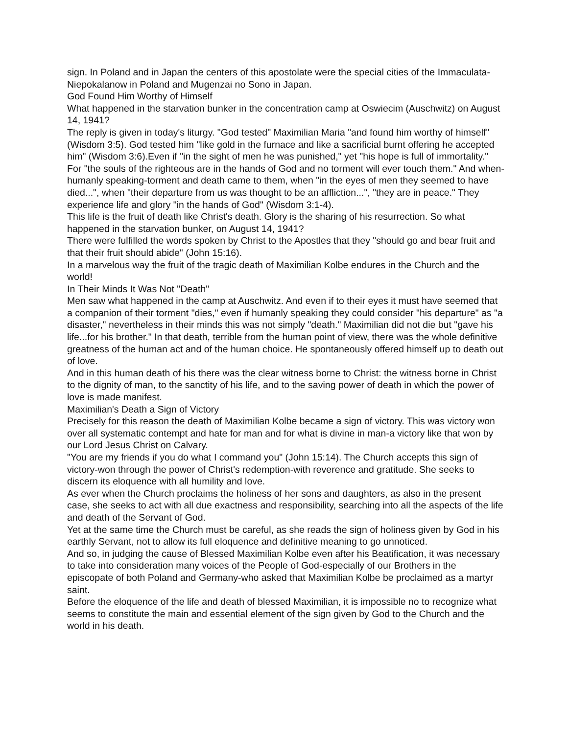sign. In Poland and in Japan the centers of this apostolate were the special cities of the Immaculata-Niepokalanow in Poland and Mugenzai no Sono in Japan.
God Found Him Worthy of Himself
What happened in the starvation bunker in the concentration camp at Oswiecim (Auschwitz) on August 14, 1941?
The reply is given in today's liturgy. "God tested" Maximilian Maria "and found him worthy of himself" (Wisdom 3:5). God tested him "like gold in the furnace and like a sacrificial burnt offering he accepted him" (Wisdom 3:6).Even if "in the sight of men he was punished," yet "his hope is full of immortality." For "the souls of the righteous are in the hands of God and no torment will ever touch them." And when-humanly speaking-torment and death came to them, when "in the eyes of men they seemed to have died...", when "their departure from us was thought to be an affliction...", "they are in peace." They experience life and glory "in the hands of God" (Wisdom 3:1-4).
This life is the fruit of death like Christ's death. Glory is the sharing of his resurrection. So what happened in the starvation bunker, on August 14, 1941?
There were fulfilled the words spoken by Christ to the Apostles that they "should go and bear fruit and that their fruit should abide" (John 15:16).
In a marvelous way the fruit of the tragic death of Maximilian Kolbe endures in the Church and the world!
In Their Minds It Was Not "Death"
Men saw what happened in the camp at Auschwitz. And even if to their eyes it must have seemed that a companion of their torment "dies," even if humanly speaking they could consider "his departure" as "a disaster," nevertheless in their minds this was not simply "death." Maximilian did not die but "gave his life...for his brother." In that death, terrible from the human point of view, there was the whole definitive greatness of the human act and of the human choice. He spontaneously offered himself up to death out of love.
And in this human death of his there was the clear witness borne to Christ: the witness borne in Christ to the dignity of man, to the sanctity of his life, and to the saving power of death in which the power of love is made manifest.
Maximilian's Death a Sign of Victory
Precisely for this reason the death of Maximilian Kolbe became a sign of victory. This was victory won over all systematic contempt and hate for man and for what is divine in man-a victory like that won by our Lord Jesus Christ on Calvary.
"You are my friends if you do what I command you" (John 15:14). The Church accepts this sign of victory-won through the power of Christ's redemption-with reverence and gratitude. She seeks to discern its eloquence with all humility and love.
As ever when the Church proclaims the holiness of her sons and daughters, as also in the present case, she seeks to act with all due exactness and responsibility, searching into all the aspects of the life and death of the Servant of God.
Yet at the same time the Church must be careful, as she reads the sign of holiness given by God in his earthly Servant, not to allow its full eloquence and definitive meaning to go unnoticed.
And so, in judging the cause of Blessed Maximilian Kolbe even after his Beatification, it was necessary to take into consideration many voices of the People of God-especially of our Brothers in the episcopate of both Poland and Germany-who asked that Maximilian Kolbe be proclaimed as a martyr saint.
Before the eloquence of the life and death of blessed Maximilian, it is impossible no to recognize what seems to constitute the main and essential element of the sign given by God to the Church and the world in his death.